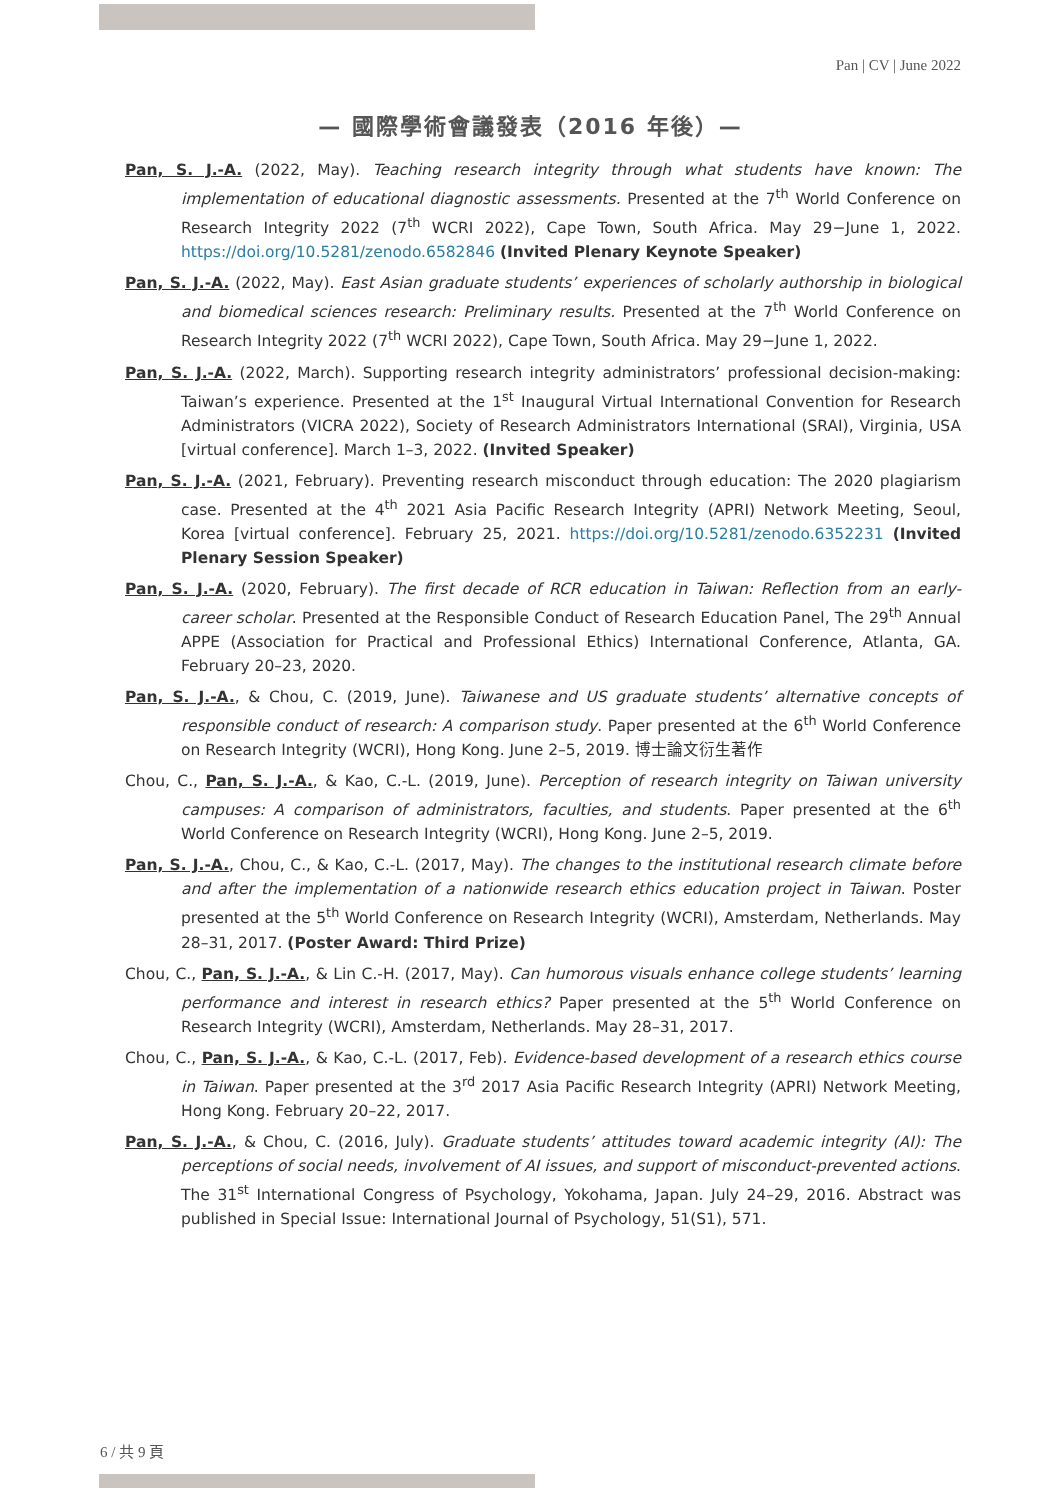Pan | CV | June 2022
— 國際學術會議發表（2016 年後）—
Pan, S. J.-A. (2022, May). Teaching research integrity through what students have known: The implementation of educational diagnostic assessments. Presented at the 7<sup>th</sup> World Conference on Research Integrity 2022 (7<sup>th</sup> WCRI 2022), Cape Town, South Africa. May 29−June 1, 2022. https://doi.org/10.5281/zenodo.6582846 (Invited Plenary Keynote Speaker)
Pan, S. J.-A. (2022, May). East Asian graduate students’ experiences of scholarly authorship in biological and biomedical sciences research: Preliminary results. Presented at the 7<sup>th</sup> World Conference on Research Integrity 2022 (7<sup>th</sup> WCRI 2022), Cape Town, South Africa. May 29−June 1, 2022.
Pan, S. J.-A. (2022, March). Supporting research integrity administrators’ professional decision-making: Taiwan’s experience. Presented at the 1<sup>st</sup> Inaugural Virtual International Convention for Research Administrators (VICRA 2022), Society of Research Administrators International (SRAI), Virginia, USA [virtual conference]. March 1–3, 2022. (Invited Speaker)
Pan, S. J.-A. (2021, February). Preventing research misconduct through education: The 2020 plagiarism case. Presented at the 4<sup>th</sup> 2021 Asia Pacific Research Integrity (APRI) Network Meeting, Seoul, Korea [virtual conference]. February 25, 2021. https://doi.org/10.5281/zenodo.6352231 (Invited Plenary Session Speaker)
Pan, S. J.-A. (2020, February). The first decade of RCR education in Taiwan: Reflection from an early-career scholar. Presented at the Responsible Conduct of Research Education Panel, The 29<sup>th</sup> Annual APPE (Association for Practical and Professional Ethics) International Conference, Atlanta, GA. February 20–23, 2020.
Pan, S. J.-A., & Chou, C. (2019, June). Taiwanese and US graduate students’ alternative concepts of responsible conduct of research: A comparison study. Paper presented at the 6<sup>th</sup> World Conference on Research Integrity (WCRI), Hong Kong. June 2–5, 2019. 博士論文衍生著作
Chou, C., Pan, S. J.-A., & Kao, C.-L. (2019, June). Perception of research integrity on Taiwan university campuses: A comparison of administrators, faculties, and students. Paper presented at the 6<sup>th</sup> World Conference on Research Integrity (WCRI), Hong Kong. June 2–5, 2019.
Pan, S. J.-A., Chou, C., & Kao, C.-L. (2017, May). The changes to the institutional research climate before and after the implementation of a nationwide research ethics education project in Taiwan. Poster presented at the 5<sup>th</sup> World Conference on Research Integrity (WCRI), Amsterdam, Netherlands. May 28–31, 2017. (Poster Award: Third Prize)
Chou, C., Pan, S. J.-A., & Lin C.-H. (2017, May). Can humorous visuals enhance college students’ learning performance and interest in research ethics? Paper presented at the 5<sup>th</sup> World Conference on Research Integrity (WCRI), Amsterdam, Netherlands. May 28–31, 2017.
Chou, C., Pan, S. J.-A., & Kao, C.-L. (2017, Feb). Evidence-based development of a research ethics course in Taiwan. Paper presented at the 3<sup>rd</sup> 2017 Asia Pacific Research Integrity (APRI) Network Meeting, Hong Kong. February 20–22, 2017.
Pan, S. J.-A., & Chou, C. (2016, July). Graduate students’ attitudes toward academic integrity (AI): The perceptions of social needs, involvement of AI issues, and support of misconduct-prevented actions. The 31<sup>st</sup> International Congress of Psychology, Yokohama, Japan. July 24–29, 2016. Abstract was published in Special Issue: International Journal of Psychology, 51(S1), 571.
6 / 共 9 頁